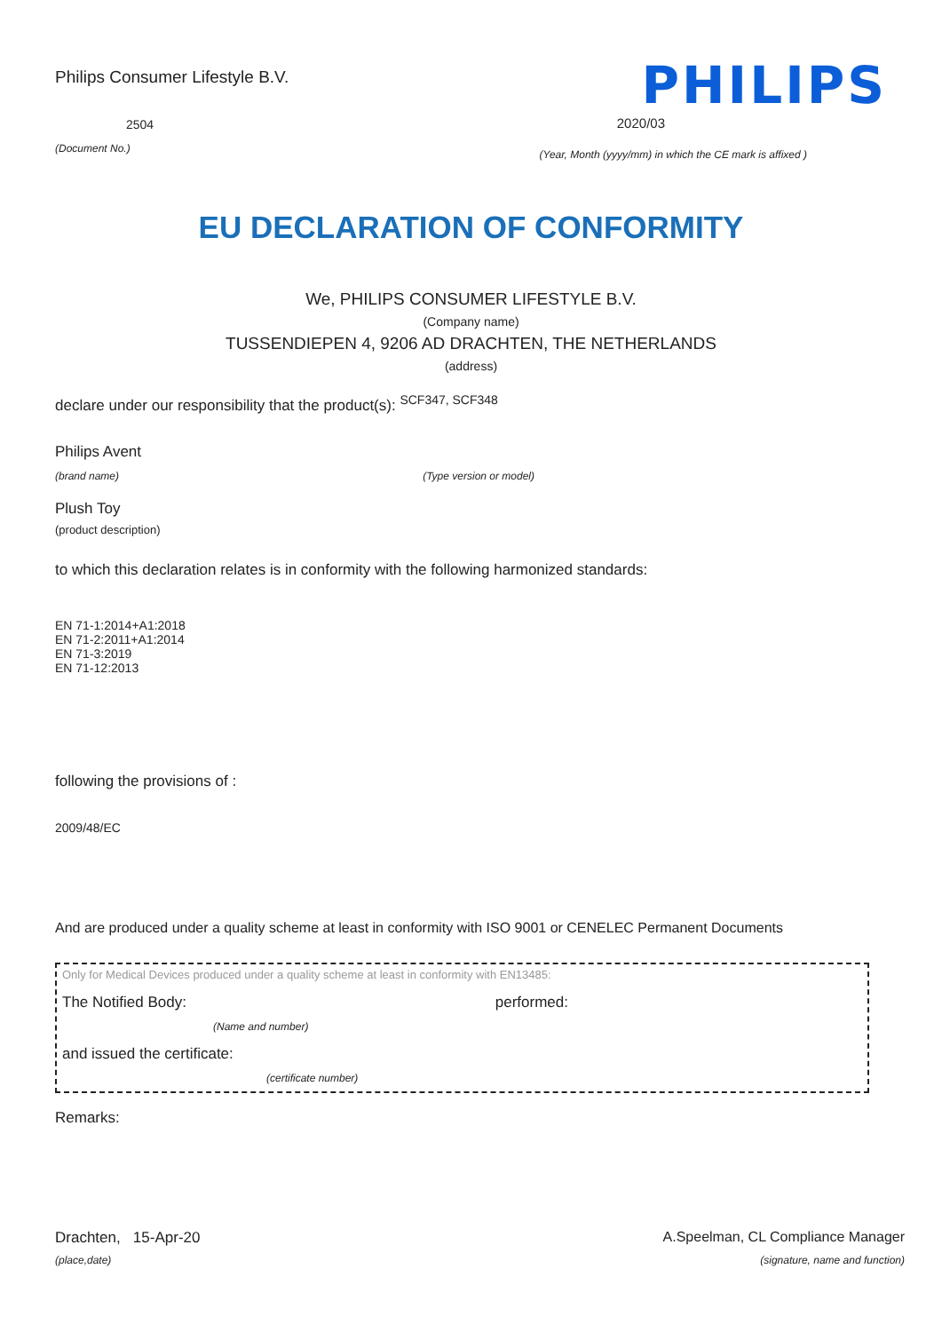Philips Consumer Lifestyle B.V.
2504
(Document No.)
PHILIPS
2020/03
(Year, Month (yyyy/mm) in which the CE mark is affixed )
EU DECLARATION OF CONFORMITY
We, PHILIPS CONSUMER LIFESTYLE B.V.
(Company name)
TUSSENDIEPEN 4, 9206 AD DRACHTEN, THE NETHERLANDS
(address)
declare under our responsibility that the product(s): <sup>SCF347, SCF348</sup>
Philips Avent
(brand name) (Type version or model)
Plush Toy
(product description)
to which this declaration relates is in conformity with the following harmonized standards:
EN 71-1:2014+A1:2018
EN 71-2:2011+A1:2014
EN 71-3:2019
EN 71-12:2013
following the provisions of :
2009/48/EC
And are produced under a quality scheme at least in conformity with ISO 9001 or CENELEC Permanent Documents
Only for Medical Devices produced under a quality scheme at least in conformity with EN13485:
The Notified Body: performed:
(Name and number)
and issued the certificate:
(certificate number)
Remarks:
Drachten, 15-Apr-20 A.Speelman, CL Compliance Manager
(place,date) (signature, name and function)